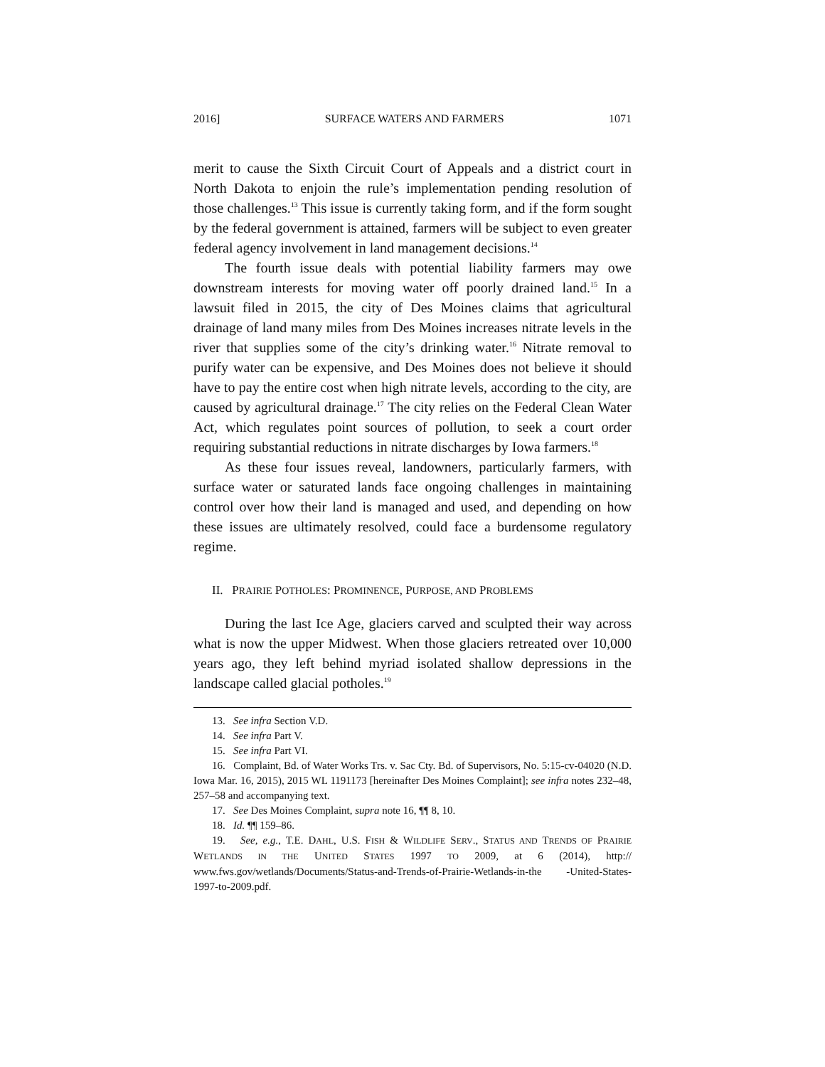2016] SURFACE WATERS AND FARMERS 1071
merit to cause the Sixth Circuit Court of Appeals and a district court in North Dakota to enjoin the rule’s implementation pending resolution of those challenges.<sup>13</sup> This issue is currently taking form, and if the form sought by the federal government is attained, farmers will be subject to even greater federal agency involvement in land management decisions.<sup>14</sup>
The fourth issue deals with potential liability farmers may owe downstream interests for moving water off poorly drained land.<sup>15</sup> In a lawsuit filed in 2015, the city of Des Moines claims that agricultural drainage of land many miles from Des Moines increases nitrate levels in the river that supplies some of the city’s drinking water.<sup>16</sup> Nitrate removal to purify water can be expensive, and Des Moines does not believe it should have to pay the entire cost when high nitrate levels, according to the city, are caused by agricultural drainage.<sup>17</sup> The city relies on the Federal Clean Water Act, which regulates point sources of pollution, to seek a court order requiring substantial reductions in nitrate discharges by Iowa farmers.<sup>18</sup>
As these four issues reveal, landowners, particularly farmers, with surface water or saturated lands face ongoing challenges in maintaining control over how their land is managed and used, and depending on how these issues are ultimately resolved, could face a burdensome regulatory regime.
II. PRAIRIE POTHOLES: PROMINENCE, PURPOSE, AND PROBLEMS
During the last Ice Age, glaciers carved and sculpted their way across what is now the upper Midwest. When those glaciers retreated over 10,000 years ago, they left behind myriad isolated shallow depressions in the landscape called glacial potholes.<sup>19</sup>
13. See infra Section V.D.
14. See infra Part V.
15. See infra Part VI.
16. Complaint, Bd. of Water Works Trs. v. Sac Cty. Bd. of Supervisors, No. 5:15-cv-04020 (N.D. Iowa Mar. 16, 2015), 2015 WL 1191173 [hereinafter Des Moines Complaint]; see infra notes 232–48, 257–58 and accompanying text.
17. See Des Moines Complaint, supra note 16, ¶¶ 8, 10.
18. Id. ¶¶ 159–86.
19. See, e.g., T.E. DAHL, U.S. FISH & WILDLIFE SERV., STATUS AND TRENDS OF PRAIRIE WETLANDS IN THE UNITED STATES 1997 TO 2009, at 6 (2014), http:// www.fws.gov/wetlands/Documents/Status-and-Trends-of-Prairie-Wetlands-in-the -United-States-1997-to-2009.pdf.